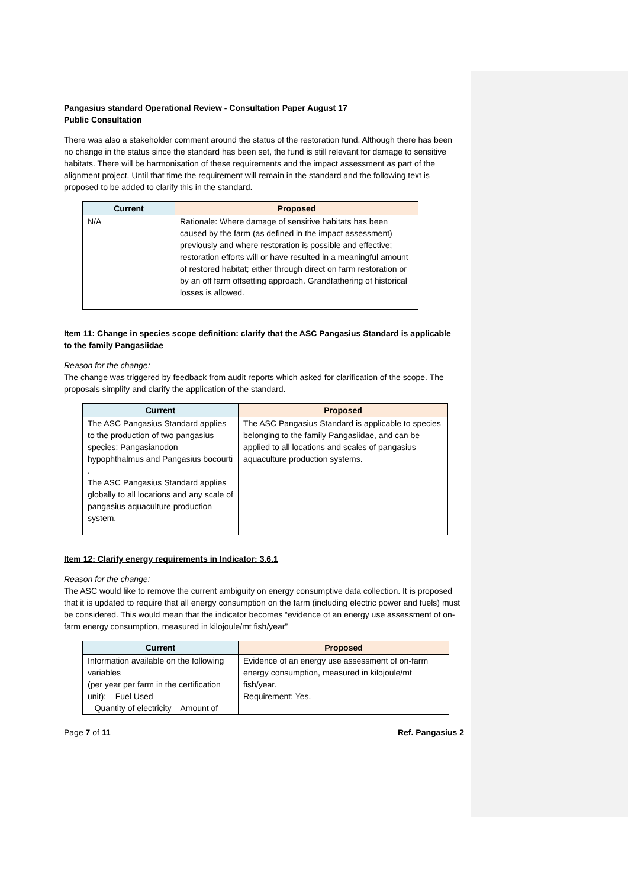Pangasius standard Operational Review - Consultation Paper August 17
Public Consultation
There was also a stakeholder comment around the status of the restoration fund. Although there has been no change in the status since the standard has been set, the fund is still relevant for damage to sensitive habitats. There will be harmonisation of these requirements and the impact assessment as part of the alignment project. Until that time the requirement will remain in the standard and the following text is proposed to be added to clarify this in the standard.
| Current | Proposed |
| --- | --- |
| N/A | Rationale: Where damage of sensitive habitats has been caused by the farm (as defined in the impact assessment) previously and where restoration is possible and effective; restoration efforts will or have resulted in a meaningful amount of restored habitat; either through direct on farm restoration or by an off farm offsetting approach. Grandfathering of historical losses is allowed. |
Item 11: Change in species scope definition: clarify that the ASC Pangasius Standard is applicable to the family Pangasiidae
Reason for the change:
The change was triggered by feedback from audit reports which asked for clarification of the scope. The proposals simplify and clarify the application of the standard.
| Current | Proposed |
| --- | --- |
| The ASC Pangasius Standard applies to the production of two pangasius species: Pangasianodon hypophthalmus and Pangasius bocourti . The ASC Pangasius Standard applies globally to all locations and any scale of pangasius aquaculture production system. | The ASC Pangasius Standard is applicable to species belonging to the family Pangasiidae, and can be applied to all locations and scales of pangasius aquaculture production systems. |
Item 12: Clarify energy requirements in Indicator: 3.6.1
Reason for the change:
The ASC would like to remove the current ambiguity on energy consumptive data collection. It is proposed that it is updated to require that all energy consumption on the farm (including electric power and fuels) must be considered. This would mean that the indicator becomes “evidence of an energy use assessment of on-farm energy consumption, measured in kilojoule/mt fish/year”
| Current | Proposed |
| --- | --- |
| Information available on the following variables (per year per farm in the certification unit): – Fuel Used – Quantity of electricity – Amount of | Evidence of an energy use assessment of on-farm energy consumption, measured in kilojoule/mt fish/year. Requirement: Yes. |
Page 7 of 11 Ref. Pangasius 2